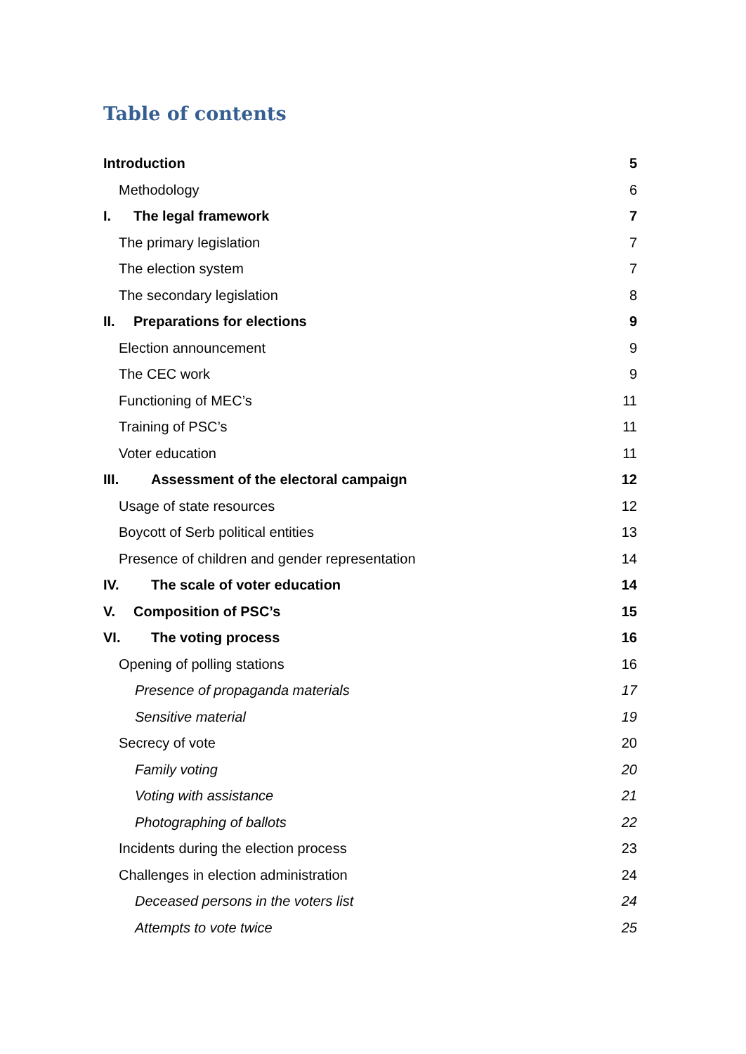Table of contents
Introduction 5
Methodology 6
I. The legal framework 7
The primary legislation 7
The election system 7
The secondary legislation 8
II. Preparations for elections 9
Election announcement 9
The CEC work 9
Functioning of MEC’s 11
Training of PSC’s 11
Voter education 11
III. Assessment of the electoral campaign 12
Usage of state resources 12
Boycott of Serb political entities 13
Presence of children and gender representation 14
IV. The scale of voter education 14
V. Composition of PSC’s 15
VI. The voting process 16
Opening of polling stations 16
Presence of propaganda materials 17
Sensitive material 19
Secrecy of vote 20
Family voting 20
Voting with assistance 21
Photographing of ballots 22
Incidents during the election process 23
Challenges in election administration 24
Deceased persons in the voters list 24
Attempts to vote twice 25